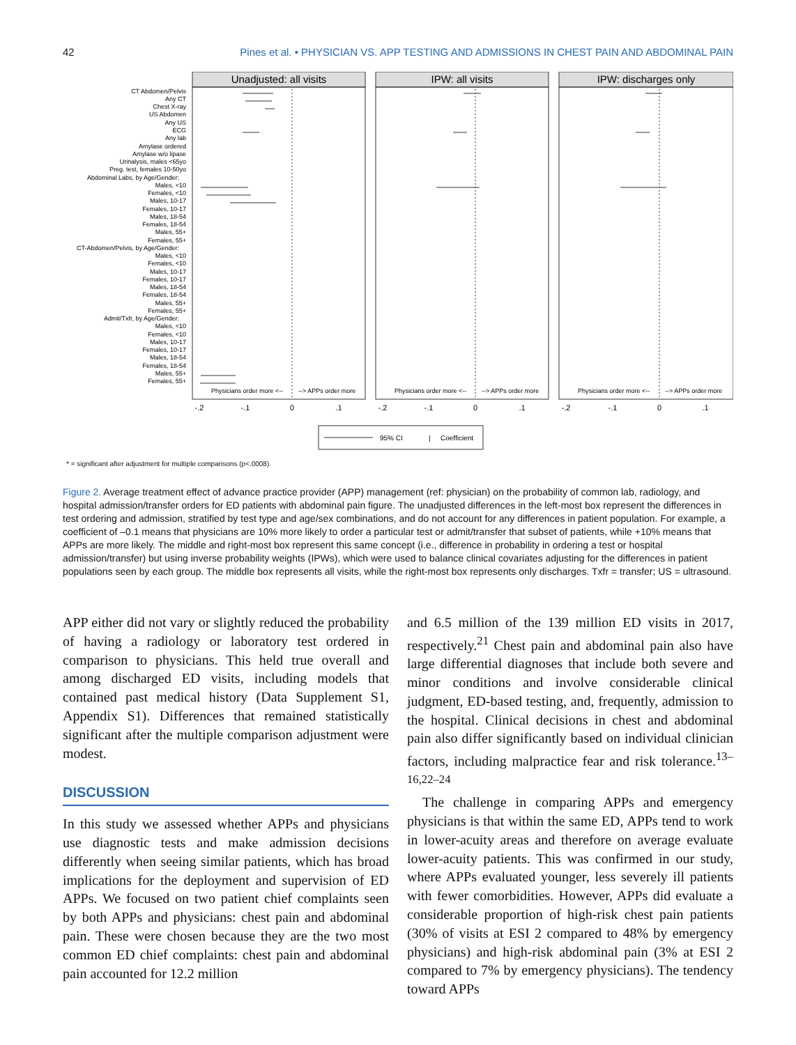42 Pines et al. • PHYSICIAN VS. APP TESTING AND ADMISSIONS IN CHEST PAIN AND ABDOMINAL PAIN
Unadjusted: all visits
IPW: all visits
IPW: discharges only
CT Abdomen/Pelvis
Any CT
Chest X-ray
US Abdomen
Any US
ECG
Any lab
Amylase ordered
Amylase w/o lipase
Urinalysis, males <65yo
Preg. test, females 10-50yo
Abdominal Labs, by Age/Gender:
Males, <10
Females, <10
Males, 10-17
Females, 10-17
Males, 18-54
Females, 18-54
Males, 55+
Females, 55+
CT-Abdomen/Pelvis, by Age/Gender:
Males, <10
Females, <10
Males, 10-17
Females, 10-17
Males, 18-54
Females, 18-54
Males, 55+
Females, 55+
Admit/Txfr, by Age/Gender:
Males, <10
Females, <10
Males, 10-17
Females, 10-17
Males, 18-54
Females, 18-54
Males, 55+
Females, 55+
Physicians order more <--
--> APPs order more
Physicians order more <--
--> APPs order more
Physicians order more <--
--> APPs order more
-.2
-.1
0
.1
-.2
-.1
0
.1
-.2
-.1
0
.1
95% CI
|
Coefficient
* = significant after adjustment for multiple comparisons (p<.0008).
Figure 2. Average treatment effect of advance practice provider (APP) management (ref: physician) on the probability of common lab, radiology, and hospital admission/transfer orders for ED patients with abdominal pain figure. The unadjusted differences in the left-most box represent the differences in test ordering and admission, stratified by test type and age/sex combinations, and do not account for any differences in patient population. For example, a coefficient of –0.1 means that physicians are 10% more likely to order a particular test or admit/transfer that subset of patients, while +10% means that APPs are more likely. The middle and right-most box represent this same concept (i.e., difference in probability in ordering a test or hospital admission/transfer) but using inverse probability weights (IPWs), which were used to balance clinical covariates adjusting for the differences in patient populations seen by each group. The middle box represents all visits, while the right-most box represents only discharges. Txfr = transfer; US = ultrasound.
APP either did not vary or slightly reduced the probability of having a radiology or laboratory test ordered in comparison to physicians. This held true overall and among discharged ED visits, including models that contained past medical history (Data Supplement S1, Appendix S1). Differences that remained statistically significant after the multiple comparison adjustment were modest.
DISCUSSION
In this study we assessed whether APPs and physicians use diagnostic tests and make admission decisions differently when seeing similar patients, which has broad implications for the deployment and supervision of ED APPs. We focused on two patient chief complaints seen by both APPs and physicians: chest pain and abdominal pain. These were chosen because they are the two most common ED chief complaints: chest pain and abdominal pain accounted for 12.2 million
and 6.5 million of the 139 million ED visits in 2017, respectively.<sup>21</sup> Chest pain and abdominal pain also have large differential diagnoses that include both severe and minor conditions and involve considerable clinical judgment, ED-based testing, and, frequently, admission to the hospital. Clinical decisions in chest and abdominal pain also differ significantly based on individual clinician factors, including malpractice fear and risk tolerance.<sup>13–16,22–24</sup>
The challenge in comparing APPs and emergency physicians is that within the same ED, APPs tend to work in lower-acuity areas and therefore on average evaluate lower-acuity patients. This was confirmed in our study, where APPs evaluated younger, less severely ill patients with fewer comorbidities. However, APPs did evaluate a considerable proportion of high-risk chest pain patients (30% of visits at ESI 2 compared to 48% by emergency physicians) and high-risk abdominal pain (3% at ESI 2 compared to 7% by emergency physicians). The tendency toward APPs